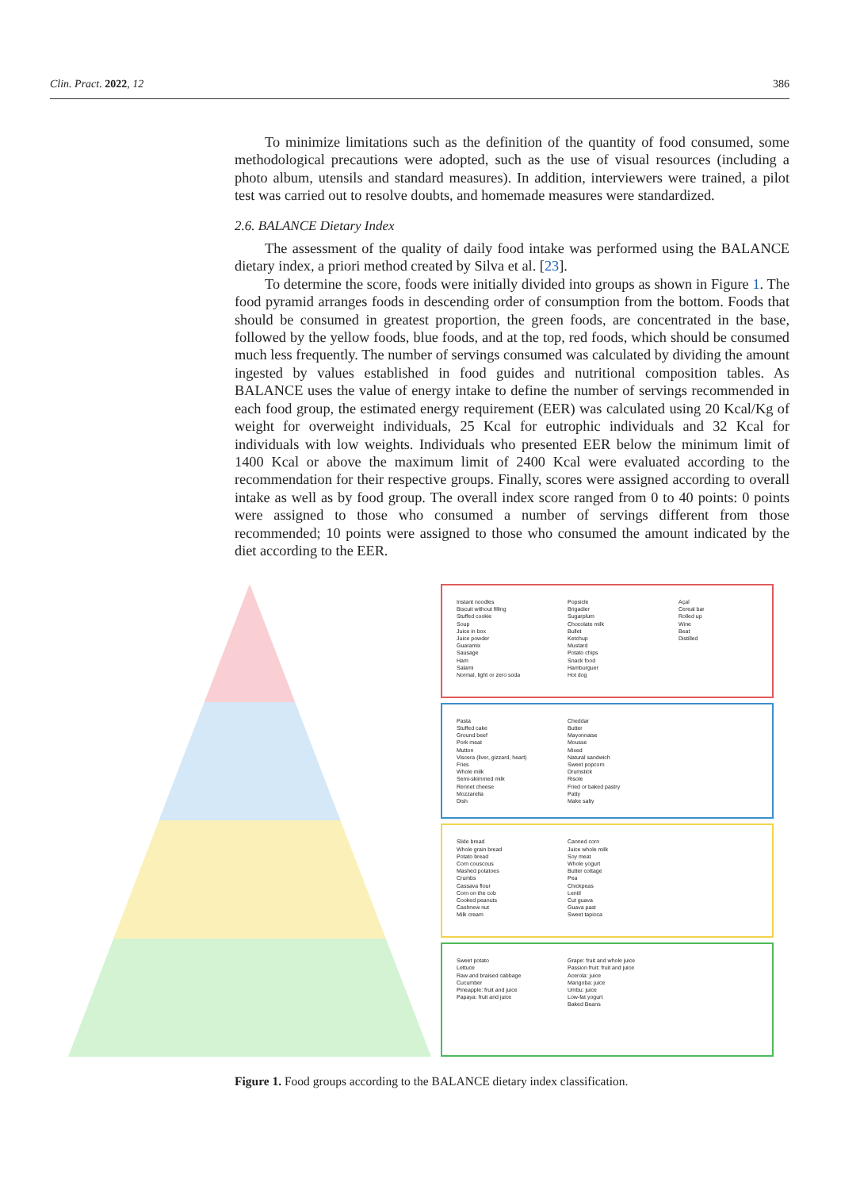Clin. Pract. 2022, 12 386
To minimize limitations such as the definition of the quantity of food consumed, some methodological precautions were adopted, such as the use of visual resources (including a photo album, utensils and standard measures). In addition, interviewers were trained, a pilot test was carried out to resolve doubts, and homemade measures were standardized.
2.6. BALANCE Dietary Index
The assessment of the quality of daily food intake was performed using the BALANCE dietary index, a priori method created by Silva et al. [23].
To determine the score, foods were initially divided into groups as shown in Figure 1. The food pyramid arranges foods in descending order of consumption from the bottom. Foods that should be consumed in greatest proportion, the green foods, are concentrated in the base, followed by the yellow foods, blue foods, and at the top, red foods, which should be consumed much less frequently. The number of servings consumed was calculated by dividing the amount ingested by values established in food guides and nutritional composition tables. As BALANCE uses the value of energy intake to define the number of servings recommended in each food group, the estimated energy requirement (EER) was calculated using 20 Kcal/Kg of weight for overweight individuals, 25 Kcal for eutrophic individuals and 32 Kcal for individuals with low weights. Individuals who presented EER below the minimum limit of 1400 Kcal or above the maximum limit of 2400 Kcal were evaluated according to the recommendation for their respective groups. Finally, scores were assigned according to overall intake as well as by food group. The overall index score ranged from 0 to 40 points: 0 points were assigned to those who consumed a number of servings different from those recommended; 10 points were assigned to those who consumed the amount indicated by the diet according to the EER.
Instant noodles
Biscuit without filling
Stuffed cookie
Soup
Juice in box
Juice powder
Guaramix
Sausage
Ham
Salami
Normal, light or zero soda
Popsicle
Brigadier
Sugarplum
Chocolate milk
Bullet
Ketchup
Mustard
Potato chips
Snack food
Hamburguer
Hot dog
Açaí
Cereal bar
Rolled up
Wine
Beat
Distilled
Pasta
Stuffed cake
Ground beef
Pork meat
Mutton
Viscera (liver, gizzard, heart)
Fries
Whole milk
Semi-skimmed milk
Rennet cheese
Mozzarella
Dish
Cheddar
Butter
Mayonnaise
Mousse
Mixed
Natural sandwich
Sweet popcorn
Drumstick
Risole
Fried or baked pastry
Patty
Make salty
Slide bread
Whole grain bread
Potato bread
Corn couscous
Mashed potatoes
Crumbs
Cassava flour
Corn on the cob
Cooked peanuts
Cashnew nut
Milk cream
Canned corn
Juice whole milk
Soy meat
Whole yogurt
Butter cottage
Pea
Chickpeas
Lentil
Cut guava
Guava past
Sweet tapioca
Sweet potato
Lettuce
Raw and braised cabbage
Cucumber
Pineapple: fruit and juice
Papaya: fruit and juice
Grape: fruit and whole juice
Passion fruit: fruit and juice
Acerola: juice
Mangoba: juice
Umbu: juice
Low-fat yogurt
Baked Beans
Figure 1. Food groups according to the BALANCE dietary index classification.